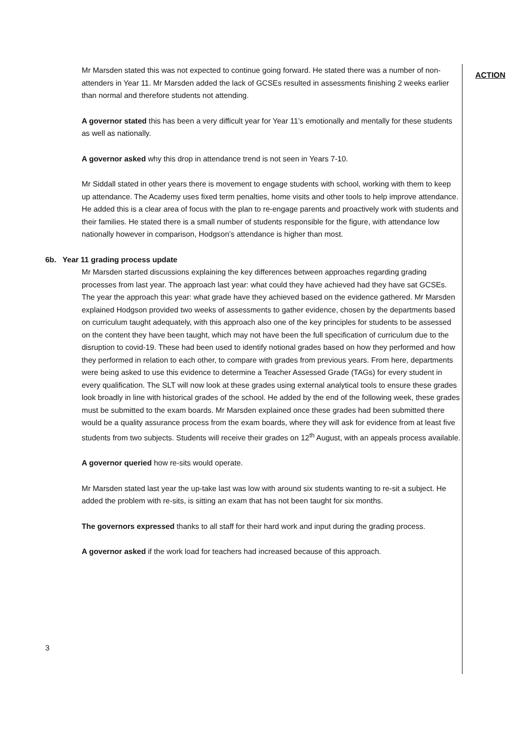ACTION
Mr Marsden stated this was not expected to continue going forward. He stated there was a number of non-attenders in Year 11. Mr Marsden added the lack of GCSEs resulted in assessments finishing 2 weeks earlier than normal and therefore students not attending.
A governor stated this has been a very difficult year for Year 11’s emotionally and mentally for these students as well as nationally.
A governor asked why this drop in attendance trend is not seen in Years 7-10.
Mr Siddall stated in other years there is movement to engage students with school, working with them to keep up attendance. The Academy uses fixed term penalties, home visits and other tools to help improve attendance. He added this is a clear area of focus with the plan to re-engage parents and proactively work with students and their families. He stated there is a small number of students responsible for the figure, with attendance low nationally however in comparison, Hodgson’s attendance is higher than most.
6b. Year 11 grading process update
Mr Marsden started discussions explaining the key differences between approaches regarding grading processes from last year. The approach last year: what could they have achieved had they have sat GCSEs. The year the approach this year: what grade have they achieved based on the evidence gathered. Mr Marsden explained Hodgson provided two weeks of assessments to gather evidence, chosen by the departments based on curriculum taught adequately, with this approach also one of the key principles for students to be assessed on the content they have been taught, which may not have been the full specification of curriculum due to the disruption to covid-19. These had been used to identify notional grades based on how they performed and how they performed in relation to each other, to compare with grades from previous years. From here, departments were being asked to use this evidence to determine a Teacher Assessed Grade (TAGs) for every student in every qualification. The SLT will now look at these grades using external analytical tools to ensure these grades look broadly in line with historical grades of the school. He added by the end of the following week, these grades must be submitted to the exam boards. Mr Marsden explained once these grades had been submitted there would be a quality assurance process from the exam boards, where they will ask for evidence from at least five students from two subjects. Students will receive their grades on 12<sup>th</sup> August, with an appeals process available.
A governor queried how re-sits would operate.
Mr Marsden stated last year the up-take last was low with around six students wanting to re-sit a subject. He added the problem with re-sits, is sitting an exam that has not been taught for six months.
The governors expressed thanks to all staff for their hard work and input during the grading process.
A governor asked if the work load for teachers had increased because of this approach.
3